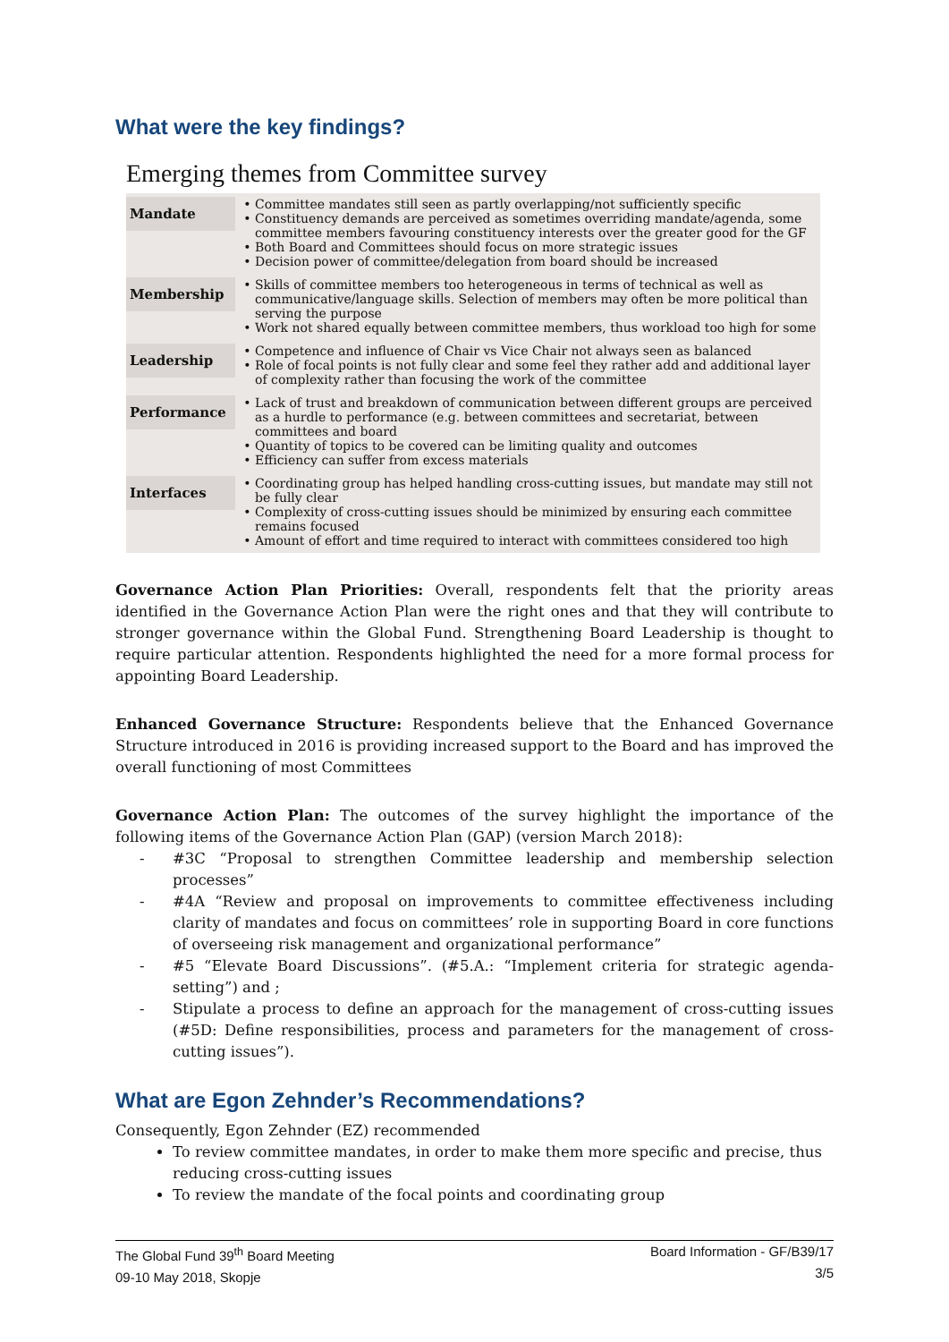What were the key findings?
Emerging themes from Committee survey
| Mandate | Committee mandates still seen as partly overlapping/not sufficiently specific Constituency demands are perceived as sometimes overriding mandate/agenda, some committee members favouring constituency interests over the greater good for the GF Both Board and Committees should focus on more strategic issues Decision power of committee/delegation from board should be increased |
| Membership | Skills of committee members too heterogeneous in terms of technical as well as communicative/language skills. Selection of members may often be more political than serving the purpose Work not shared equally between committee members, thus workload too high for some |
| Leadership | Competence and influence of Chair vs Vice Chair not always seen as balanced Role of focal points is not fully clear and some feel they rather add and additional layer of complexity rather than focusing the work of the committee |
| Performance | Lack of trust and breakdown of communication between different groups are perceived as a hurdle to performance (e.g. between committees and secretariat, between committees and board Quantity of topics to be covered can be limiting quality and outcomes Efficiency can suffer from excess materials |
| Interfaces | Coordinating group has helped handling cross-cutting issues, but mandate may still not be fully clear Complexity of cross-cutting issues should be minimized by ensuring each committee remains focused Amount of effort and time required to interact with committees considered too high |
Governance Action Plan Priorities: Overall, respondents felt that the priority areas identified in the Governance Action Plan were the right ones and that they will contribute to stronger governance within the Global Fund. Strengthening Board Leadership is thought to require particular attention. Respondents highlighted the need for a more formal process for appointing Board Leadership.
Enhanced Governance Structure: Respondents believe that the Enhanced Governance Structure introduced in 2016 is providing increased support to the Board and has improved the overall functioning of most Committees
Governance Action Plan: The outcomes of the survey highlight the importance of the following items of the Governance Action Plan (GAP) (version March 2018):
#3C “Proposal to strengthen Committee leadership and membership selection processes”
#4A “Review and proposal on improvements to committee effectiveness including clarity of mandates and focus on committees’ role in supporting Board in core functions of overseeing risk management and organizational performance”
#5 “Elevate Board Discussions”. (#5.A.: “Implement criteria for strategic agenda-setting”) and ;
Stipulate a process to define an approach for the management of cross-cutting issues (#5D: Define responsibilities, process and parameters for the management of cross-cutting issues”).
What are Egon Zehnder’s Recommendations?
Consequently, Egon Zehnder (EZ) recommended
To review committee mandates, in order to make them more specific and precise, thus reducing cross-cutting issues
To review the mandate of the focal points and coordinating group
The Global Fund 39<sup>th</sup> Board Meeting
09-10 May 2018, Skopje
Board Information - GF/B39/17
3/5